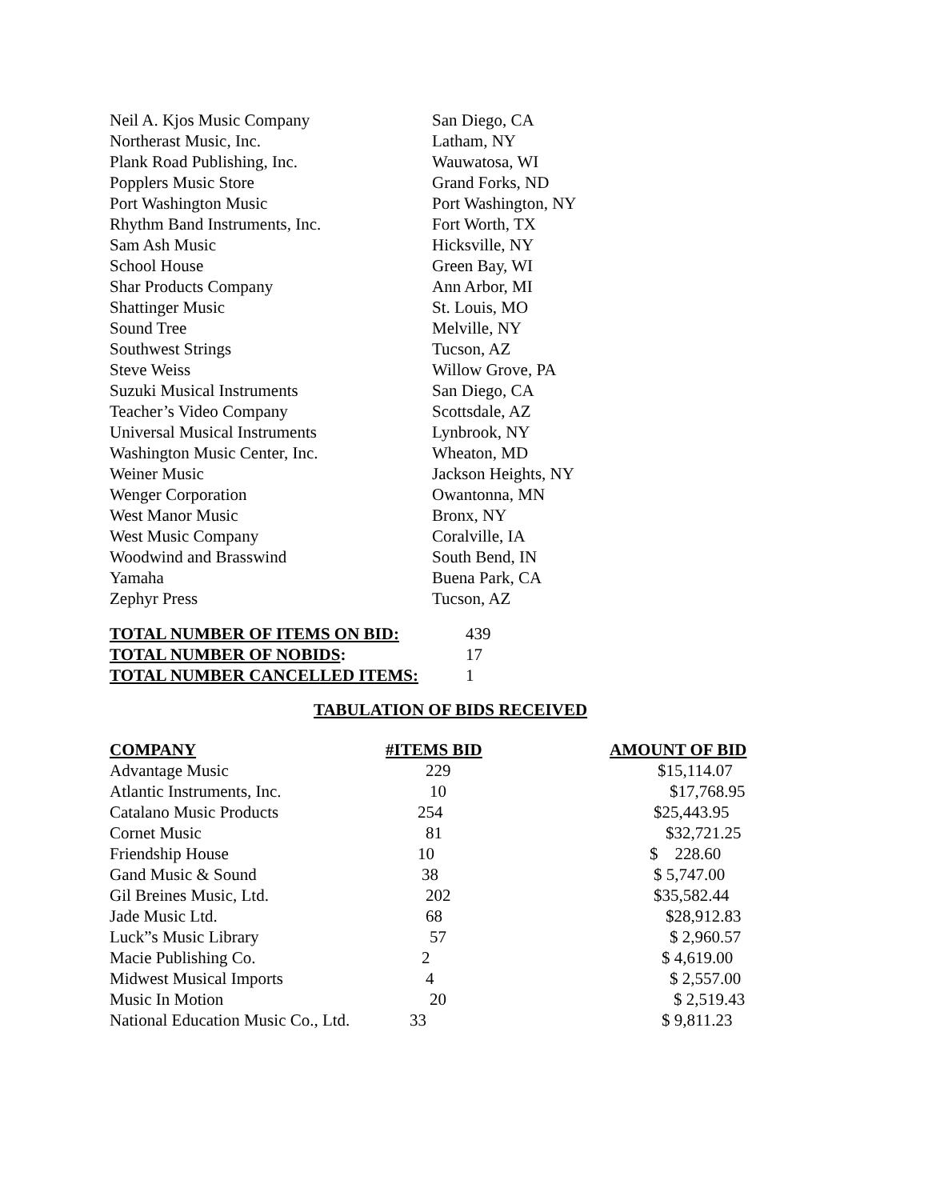| Neil A. Kjos Music Company | San Diego, CA |
| Northerast Music, Inc. | Latham, NY |
| Plank Road Publishing, Inc. | Wauwatosa, WI |
| Popplers Music Store | Grand Forks, ND |
| Port Washington Music | Port Washington, NY |
| Rhythm Band Instruments, Inc. | Fort Worth, TX |
| Sam Ash Music | Hicksville, NY |
| School House | Green Bay, WI |
| Shar Products Company | Ann Arbor, MI |
| Shattinger Music | St. Louis, MO |
| Sound Tree | Melville, NY |
| Southwest Strings | Tucson, AZ |
| Steve Weiss | Willow Grove, PA |
| Suzuki Musical Instruments | San Diego, CA |
| Teacher’s Video Company | Scottsdale, AZ |
| Universal Musical Instruments | Lynbrook, NY |
| Washington Music Center, Inc. | Wheaton, MD |
| Weiner Music | Jackson Heights, NY |
| Wenger Corporation | Owantonna, MN |
| West Manor Music | Bronx, NY |
| West Music Company | Coralville, IA |
| Woodwind and Brasswind | South Bend, IN |
| Yamaha | Buena Park, CA |
| Zephyr Press | Tucson, AZ |
| TOTAL NUMBER OF ITEMS ON BID: | 439 |
| TOTAL NUMBER OF NOBIDS : | 17 |
| TOTAL NUMBER CANCELLED ITEMS: | 1 |
TABULATION OF BIDS RECEIVED
| COMPANY | #ITEMS BID | AMOUNT OF BID |
| --- | --- | --- |
| Advantage Music | 229 | $15,114.07 |
| Atlantic Instruments, Inc. | 10 | $17,768.95 |
| Catalano Music Products | 254 | $25,443.95 |
| Cornet Music | 81 | $32,721.25 |
| Friendship House | 10 | $ 228.60 |
| Gand Music & Sound | 38 | $ 5,747.00 |
| Gil Breines Music, Ltd. | 202 | $35,582.44 |
| Jade Music Ltd. | 68 | $28,912.83 |
| Luck”s Music Library | 57 | $ 2,960.57 |
| Macie Publishing Co. | 2 | $ 4,619.00 |
| Midwest Musical Imports | 4 | $ 2,557.00 |
| Music In Motion | 20 | $ 2,519.43 |
| National Education Music Co., Ltd. | 33 | $ 9,811.23 |